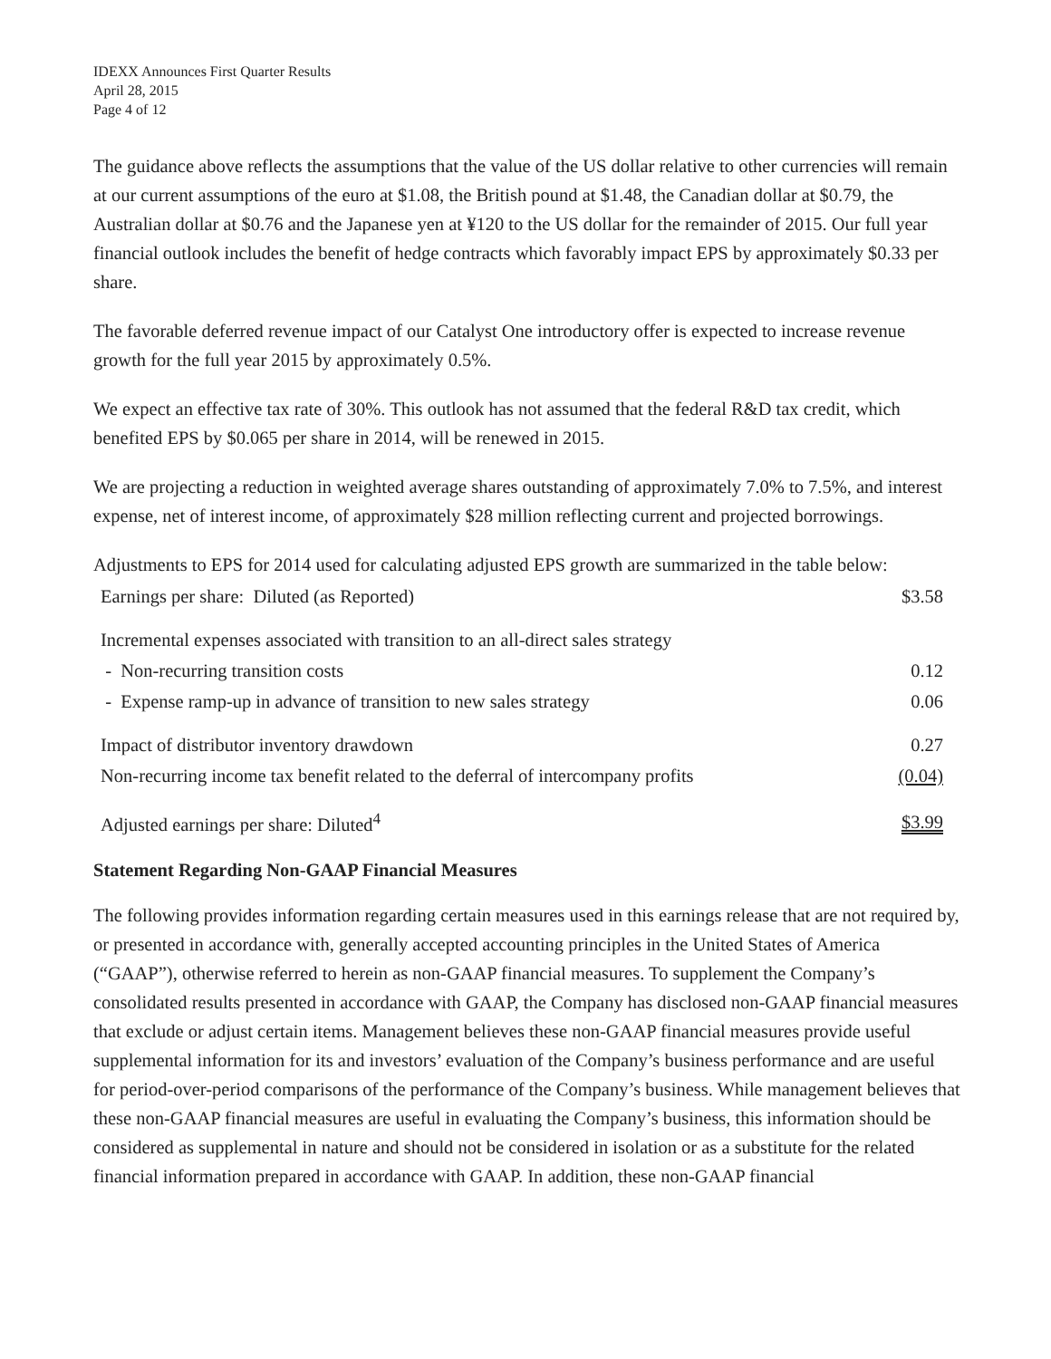IDEXX Announces First Quarter Results
April 28, 2015
Page 4 of 12
The guidance above reflects the assumptions that the value of the US dollar relative to other currencies will remain at our current assumptions of the euro at $1.08, the British pound at $1.48, the Canadian dollar at $0.79, the Australian dollar at $0.76 and the Japanese yen at ¥120 to the US dollar for the remainder of 2015. Our full year financial outlook includes the benefit of hedge contracts which favorably impact EPS by approximately $0.33 per share.
The favorable deferred revenue impact of our Catalyst One introductory offer is expected to increase revenue growth for the full year 2015 by approximately 0.5%.
We expect an effective tax rate of 30%. This outlook has not assumed that the federal R&D tax credit, which benefited EPS by $0.065 per share in 2014, will be renewed in 2015.
We are projecting a reduction in weighted average shares outstanding of approximately 7.0% to 7.5%, and interest expense, net of interest income, of approximately $28 million reflecting current and projected borrowings.
Adjustments to EPS for 2014 used for calculating adjusted EPS growth are summarized in the table below:
| Earnings per share: Diluted (as Reported) | $3.58 |
| Incremental expenses associated with transition to an all-direct sales strategy | |
| - Non-recurring transition costs | 0.12 |
| - Expense ramp-up in advance of transition to new sales strategy | 0.06 |
| Impact of distributor inventory drawdown | 0.27 |
| Non-recurring income tax benefit related to the deferral of intercompany profits | (0.04) |
| Adjusted earnings per share: Diluted<sup>4</sup> | $3.99 |
Statement Regarding Non-GAAP Financial Measures
The following provides information regarding certain measures used in this earnings release that are not required by, or presented in accordance with, generally accepted accounting principles in the United States of America (“GAAP”), otherwise referred to herein as non-GAAP financial measures. To supplement the Company’s consolidated results presented in accordance with GAAP, the Company has disclosed non-GAAP financial measures that exclude or adjust certain items. Management believes these non-GAAP financial measures provide useful supplemental information for its and investors’ evaluation of the Company’s business performance and are useful for period-over-period comparisons of the performance of the Company’s business. While management believes that these non-GAAP financial measures are useful in evaluating the Company’s business, this information should be considered as supplemental in nature and should not be considered in isolation or as a substitute for the related financial information prepared in accordance with GAAP. In addition, these non-GAAP financial